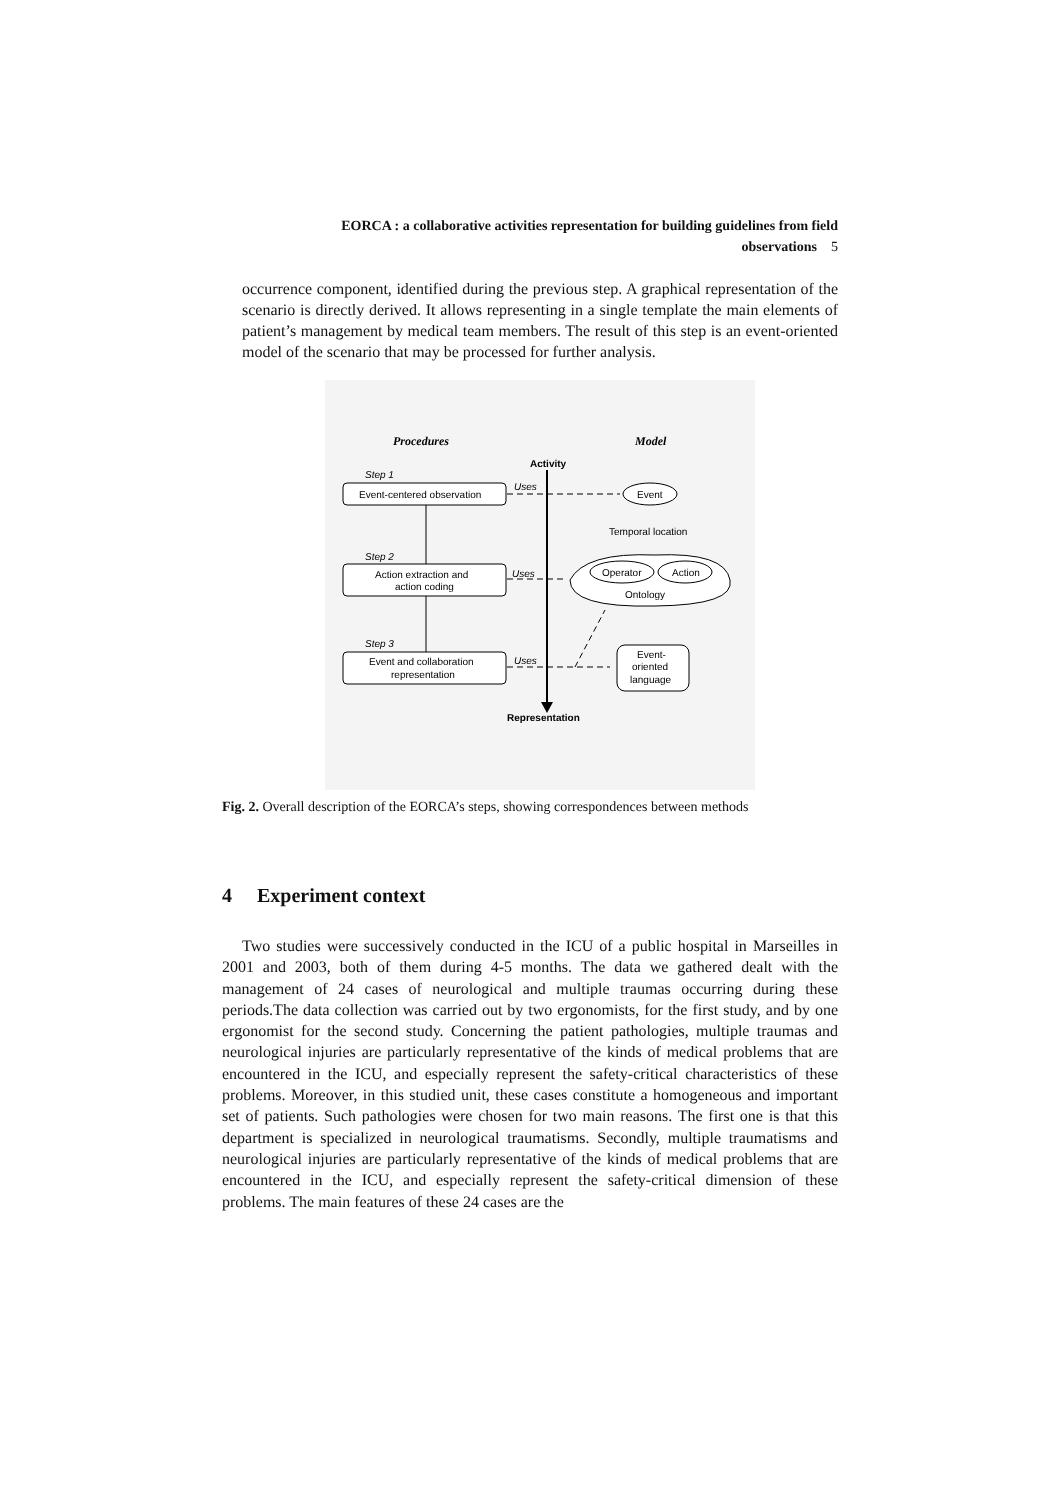EORCA : a collaborative activities representation for building guidelines from field
observations 5
occurrence component, identified during the previous step. A graphical representation of the scenario is directly derived. It allows representing in a single template the main elements of patient’s management by medical team members. The result of this step is an event-oriented model of the scenario that may be processed for further analysis.
Procedures
Model
Activity
Step 1
Event-centered observation
Step 2
Action extraction and
action coding
Step 3
Event and collaboration
representation
Uses
Uses
Uses
Event
Temporal location
Operator
Action
Ontology
Event-
oriented
language
Representation
Fig. 2. Overall description of the EORCA’s steps, showing correspondences between methods
4 Experiment context
Two studies were successively conducted in the ICU of a public hospital in Marseilles in 2001 and 2003, both of them during 4-5 months. The data we gathered dealt with the management of 24 cases of neurological and multiple traumas occurring during these periods.The data collection was carried out by two ergonomists, for the first study, and by one ergonomist for the second study. Concerning the patient pathologies, multiple traumas and neurological injuries are particularly representative of the kinds of medical problems that are encountered in the ICU, and especially represent the safety-critical characteristics of these problems. Moreover, in this studied unit, these cases constitute a homogeneous and important set of patients. Such pathologies were chosen for two main reasons. The first one is that this department is specialized in neurological traumatisms. Secondly, multiple traumatisms and neurological injuries are particularly representative of the kinds of medical problems that are encountered in the ICU, and especially represent the safety-critical dimension of these problems. The main features of these 24 cases are the